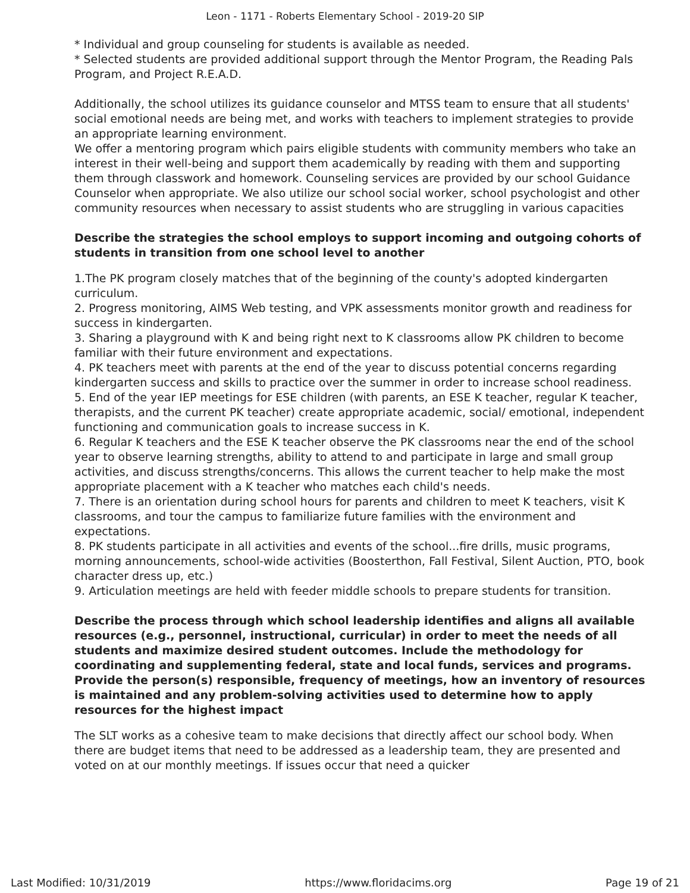Leon - 1171 - Roberts Elementary School - 2019-20 SIP
* Individual and group counseling for students is available as needed.
* Selected students are provided additional support through the Mentor Program, the Reading Pals Program, and Project R.E.A.D.
Additionally, the school utilizes its guidance counselor and MTSS team to ensure that all students' social emotional needs are being met, and works with teachers to implement strategies to provide an appropriate learning environment.
We offer a mentoring program which pairs eligible students with community members who take an interest in their well-being and support them academically by reading with them and supporting them through classwork and homework. Counseling services are provided by our school Guidance Counselor when appropriate. We also utilize our school social worker, school psychologist and other community resources when necessary to assist students who are struggling in various capacities
Describe the strategies the school employs to support incoming and outgoing cohorts of students in transition from one school level to another
1.The PK program closely matches that of the beginning of the county's adopted kindergarten curriculum.
2. Progress monitoring, AIMS Web testing, and VPK assessments monitor growth and readiness for success in kindergarten.
3. Sharing a playground with K and being right next to K classrooms allow PK children to become familiar with their future environment and expectations.
4. PK teachers meet with parents at the end of the year to discuss potential concerns regarding kindergarten success and skills to practice over the summer in order to increase school readiness.
5. End of the year IEP meetings for ESE children (with parents, an ESE K teacher, regular K teacher, therapists, and the current PK teacher) create appropriate academic, social/ emotional, independent functioning and communication goals to increase success in K.
6. Regular K teachers and the ESE K teacher observe the PK classrooms near the end of the school year to observe learning strengths, ability to attend to and participate in large and small group activities, and discuss strengths/concerns. This allows the current teacher to help make the most appropriate placement with a K teacher who matches each child's needs.
7. There is an orientation during school hours for parents and children to meet K teachers, visit K classrooms, and tour the campus to familiarize future families with the environment and expectations.
8. PK students participate in all activities and events of the school...fire drills, music programs, morning announcements, school-wide activities (Boosterthon, Fall Festival, Silent Auction, PTO, book character dress up, etc.)
9. Articulation meetings are held with feeder middle schools to prepare students for transition.
Describe the process through which school leadership identifies and aligns all available resources (e.g., personnel, instructional, curricular) in order to meet the needs of all students and maximize desired student outcomes. Include the methodology for coordinating and supplementing federal, state and local funds, services and programs. Provide the person(s) responsible, frequency of meetings, how an inventory of resources is maintained and any problem-solving activities used to determine how to apply resources for the highest impact
The SLT works as a cohesive team to make decisions that directly affect our school body. When there are budget items that need to be addressed as a leadership team, they are presented and voted on at our monthly meetings. If issues occur that need a quicker
Last Modified: 10/31/2019 https://www.floridacims.org Page 19 of 21